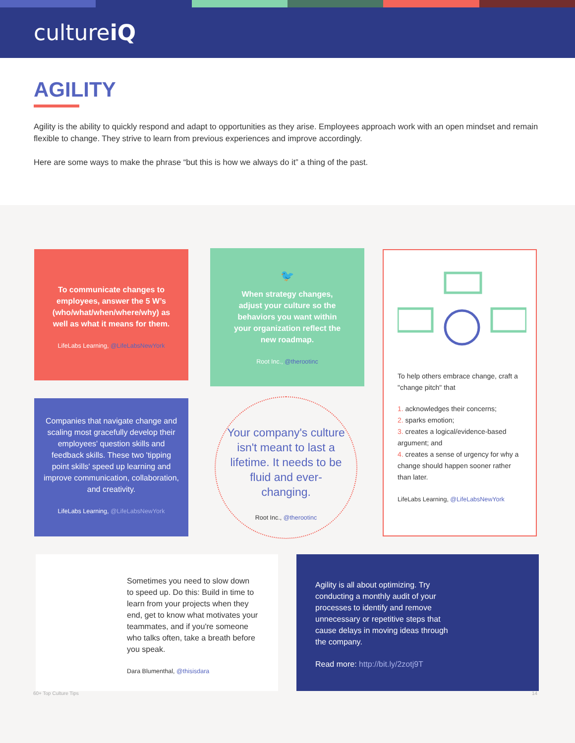cultureiQ
AGILITY
Agility is the ability to quickly respond and adapt to opportunities as they arise. Employees approach work with an open mindset and remain flexible to change. They strive to learn from previous experiences and improve accordingly.
Here are some ways to make the phrase “but this is how we always do it” a thing of the past.
To communicate changes to employees, answer the 5 W’s (who/what/when/where/why) as well as what it means for them.
LifeLabs Learning, @LifeLabsNewYork
🐦
When strategy changes, adjust your culture so the behaviors you want within your organization reflect the new roadmap.
Root Inc., @therootinc
To help others embrace change, craft a "change pitch" that
1. acknowledges their concerns;
2. sparks emotion;
3. creates a logical/evidence-based argument; and
4. creates a sense of urgency for why a change should happen sooner rather than later.
LifeLabs Learning, @LifeLabsNewYork
Companies that navigate change and scaling most gracefully develop their employees' question skills and feedback skills. These two 'tipping point skills' speed up learning and improve communication, collaboration, and creativity.
LifeLabs Learning, @LifeLabsNewYork
Your company's culture isn't meant to last a lifetime. It needs to be fluid and ever-changing.
Root Inc., @therootinc
Sometimes you need to slow down to speed up. Do this: Build in time to learn from your projects when they end, get to know what motivates your teammates, and if you're someone who talks often, take a breath before you speak.
Dara Blumenthal, @thisisdara
Agility is all about optimizing. Try conducting a monthly audit of your processes to identify and remove unnecessary or repetitive steps that cause delays in moving ideas through the company.
Read more: http://bit.ly/2zotj9T
60+ Top Culture Tips 14